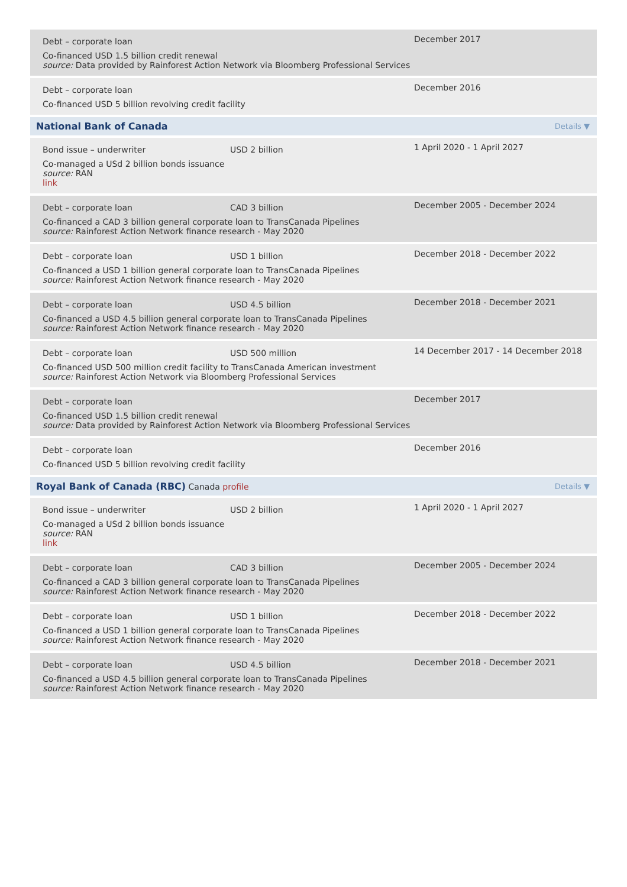Debt – corporate loan
Co-financed USD 1.5 billion credit renewal
source: Data provided by Rainforest Action Network via Bloomberg Professional Services
December 2017
Debt – corporate loan
Co-financed USD 5 billion revolving credit facility
December 2016
National Bank of Canada Details ▼
Bond issue – underwriter USD 2 billion
Co-managed a USd 2 billion bonds issuance
source: RAN
link
1 April 2020 - 1 April 2027
Debt – corporate loan CAD 3 billion
Co-financed a CAD 3 billion general corporate loan to TransCanada Pipelines
source: Rainforest Action Network finance research - May 2020
December 2005 - December 2024
Debt – corporate loan USD 1 billion
Co-financed a USD 1 billion general corporate loan to TransCanada Pipelines
source: Rainforest Action Network finance research - May 2020
December 2018 - December 2022
Debt – corporate loan USD 4.5 billion
Co-financed a USD 4.5 billion general corporate loan to TransCanada Pipelines
source: Rainforest Action Network finance research - May 2020
December 2018 - December 2021
Debt – corporate loan USD 500 million
Co-financed USD 500 million credit facility to TransCanada American investment
source: Rainforest Action Network via Bloomberg Professional Services
14 December 2017 - 14 December 2018
Debt – corporate loan
Co-financed USD 1.5 billion credit renewal
source: Data provided by Rainforest Action Network via Bloomberg Professional Services
December 2017
Debt – corporate loan
Co-financed USD 5 billion revolving credit facility
December 2016
Royal Bank of Canada (RBC) Canada profile Details ▼
Bond issue – underwriter USD 2 billion
Co-managed a USd 2 billion bonds issuance
source: RAN
link
1 April 2020 - 1 April 2027
Debt – corporate loan CAD 3 billion
Co-financed a CAD 3 billion general corporate loan to TransCanada Pipelines
source: Rainforest Action Network finance research - May 2020
December 2005 - December 2024
Debt – corporate loan USD 1 billion
Co-financed a USD 1 billion general corporate loan to TransCanada Pipelines
source: Rainforest Action Network finance research - May 2020
December 2018 - December 2022
Debt – corporate loan USD 4.5 billion
Co-financed a USD 4.5 billion general corporate loan to TransCanada Pipelines
source: Rainforest Action Network finance research - May 2020
December 2018 - December 2021